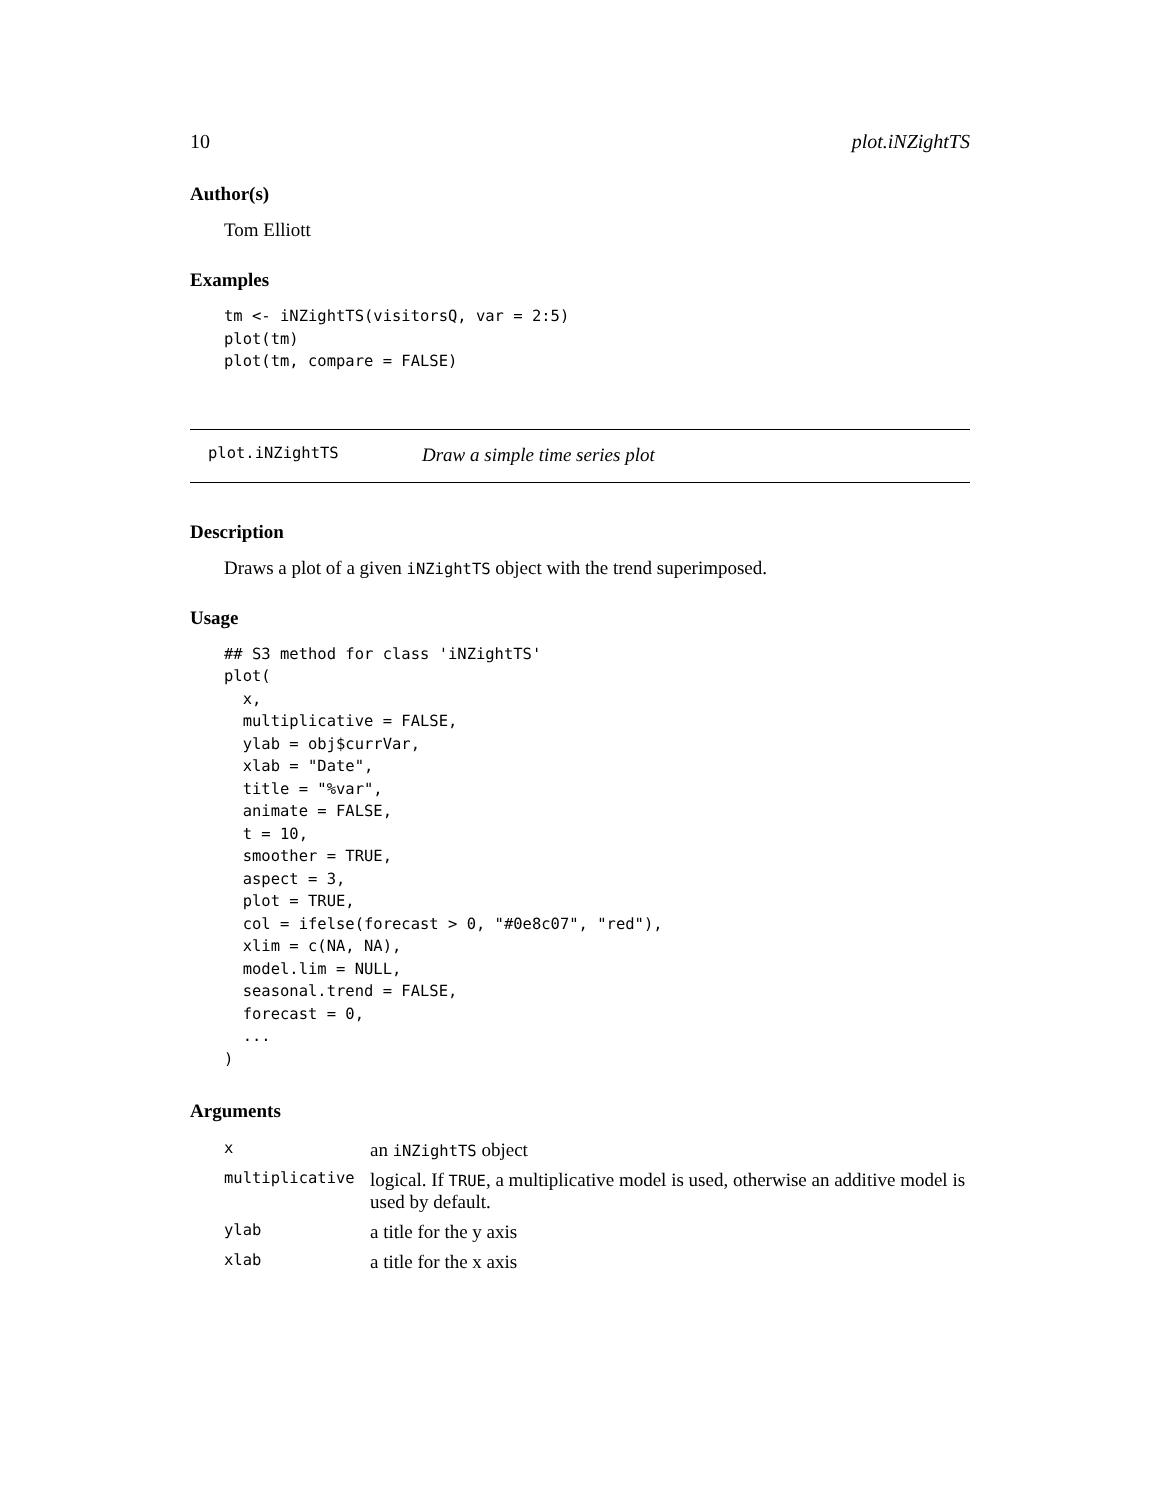10 plot.iNZightTS
Author(s)
Tom Elliott
Examples
tm <- iNZightTS(visitorsQ, var = 2:5)
plot(tm)
plot(tm, compare = FALSE)
plot.iNZightTS Draw a simple time series plot
Description
Draws a plot of a given iNZightTS object with the trend superimposed.
Usage
## S3 method for class 'iNZightTS'
plot(
  x,
  multiplicative = FALSE,
  ylab = obj$currVar,
  xlab = "Date",
  title = "%var",
  animate = FALSE,
  t = 10,
  smoother = TRUE,
  aspect = 3,
  plot = TRUE,
  col = ifelse(forecast > 0, "#0e8c07", "red"),
  xlim = c(NA, NA),
  model.lim = NULL,
  seasonal.trend = FALSE,
  forecast = 0,
  ...
)
Arguments
| x | an iNZightTS object |
| multiplicative | logical. If TRUE , a multiplicative model is used, otherwise an additive model is used by default. |
| ylab | a title for the y axis |
| xlab | a title for the x axis |